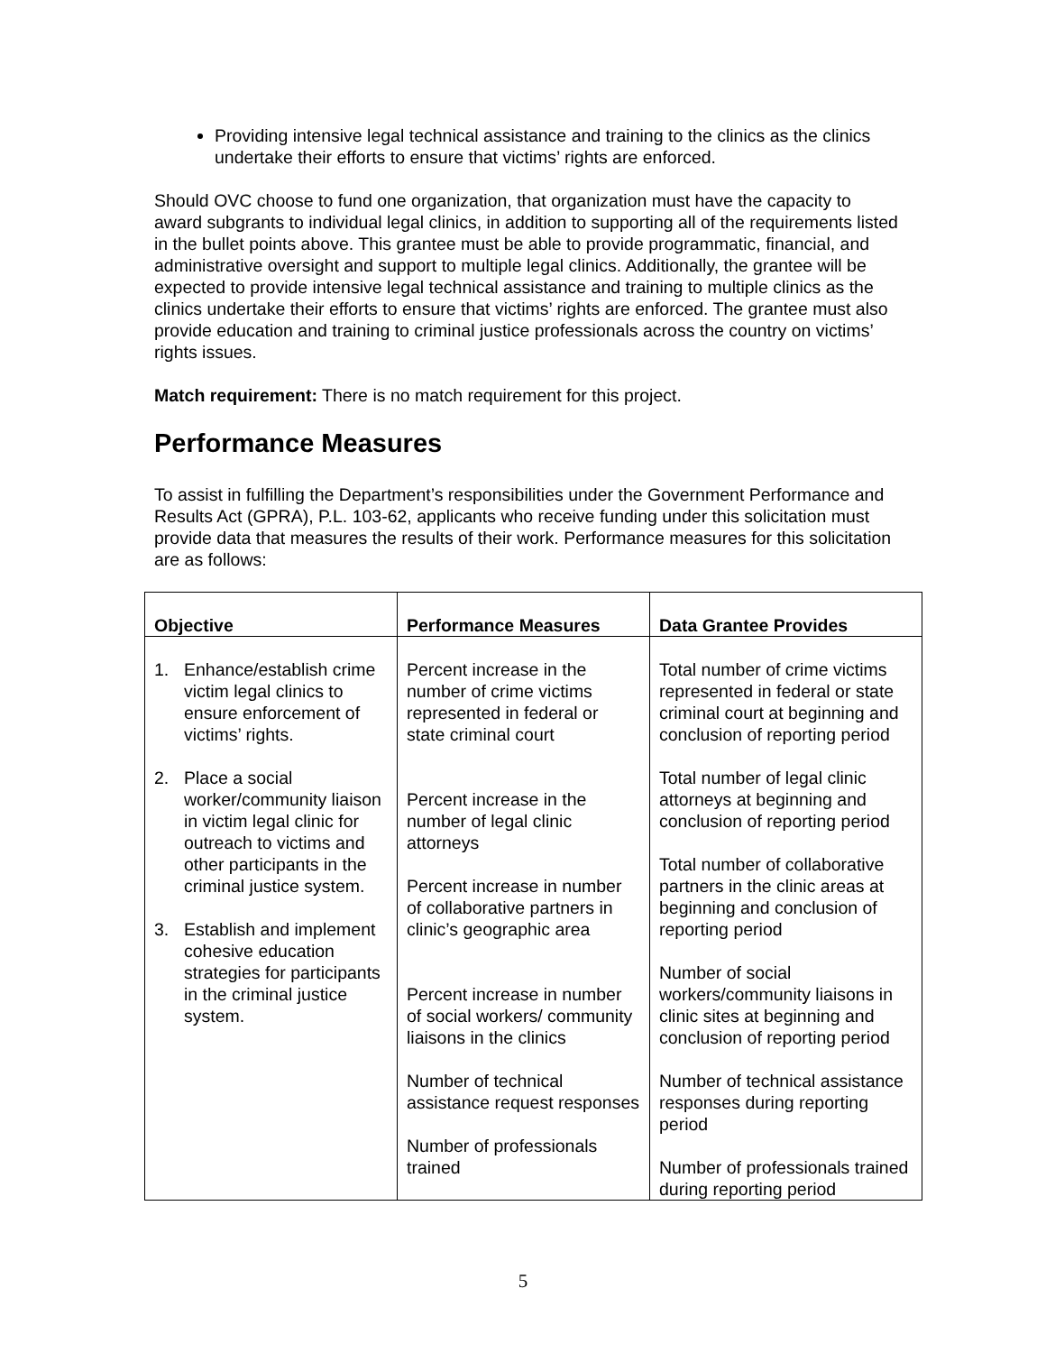Providing intensive legal technical assistance and training to the clinics as the clinics undertake their efforts to ensure that victims’ rights are enforced.
Should OVC choose to fund one organization, that organization must have the capacity to award subgrants to individual legal clinics, in addition to supporting all of the requirements listed in the bullet points above. This grantee must be able to provide programmatic, financial, and administrative oversight and support to multiple legal clinics. Additionally, the grantee will be expected to provide intensive legal technical assistance and training to multiple clinics as the clinics undertake their efforts to ensure that victims’ rights are enforced. The grantee must also provide education and training to criminal justice professionals across the country on victims’ rights issues.
Match requirement: There is no match requirement for this project.
Performance Measures
To assist in fulfilling the Department’s responsibilities under the Government Performance and Results Act (GPRA), P.L. 103-62, applicants who receive funding under this solicitation must provide data that measures the results of their work. Performance measures for this solicitation are as follows:
| Objective | Performance Measures | Data Grantee Provides |
| --- | --- | --- |
| 1. Enhance/establish crime victim legal clinics to ensure enforcement of victims’ rights. 2. Place a social worker/community liaison in victim legal clinic for outreach to victims and other participants in the criminal justice system. 3. Establish and implement cohesive education strategies for participants in the criminal justice system. | Percent increase in the number of crime victims represented in federal or state criminal court Percent increase in the number of legal clinic attorneys Percent increase in number of collaborative partners in clinic’s geographic area Percent increase in number of social workers/ community liaisons in the clinics Number of technical assistance request responses Number of professionals trained | Total number of crime victims represented in federal or state criminal court at beginning and conclusion of reporting period Total number of legal clinic attorneys at beginning and conclusion of reporting period Total number of collaborative partners in the clinic areas at beginning and conclusion of reporting period Number of social workers/community liaisons in clinic sites at beginning and conclusion of reporting period Number of technical assistance responses during reporting period Number of professionals trained during reporting period |
5